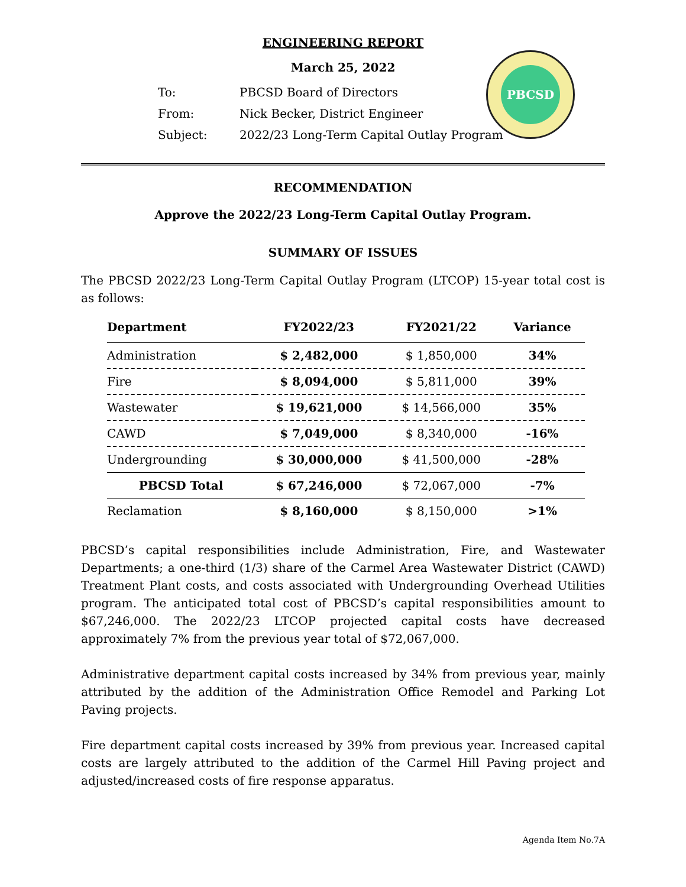ENGINEERING REPORT
March 25, 2022
PBCSD
| To: | PBCSD Board of Directors |
| From: | Nick Becker, District Engineer |
| Subject: | 2022/23 Long-Term Capital Outlay Program |
RECOMMENDATION
Approve the 2022/23 Long-Term Capital Outlay Program.
SUMMARY OF ISSUES
The PBCSD 2022/23 Long-Term Capital Outlay Program (LTCOP) 15-year total cost is as follows:
| Department | FY2022/23 | FY2021/22 | Variance |
| --- | --- | --- | --- |
| Administration | $ 2,482,000 | $ 1,850,000 | 34% |
| Fire | $ 8,094,000 | $ 5,811,000 | 39% |
| Wastewater | $ 19,621,000 | $ 14,566,000 | 35% |
| CAWD | $ 7,049,000 | $ 8,340,000 | -16% |
| Undergrounding | $ 30,000,000 | $ 41,500,000 | -28% |
| PBCSD Total | $ 67,246,000 | $ 72,067,000 | -7% |
| Reclamation | $ 8,160,000 | $ 8,150,000 | >1% |
PBCSD’s capital responsibilities include Administration, Fire, and Wastewater Departments; a one-third (1/3) share of the Carmel Area Wastewater District (CAWD) Treatment Plant costs, and costs associated with Undergrounding Overhead Utilities program. The anticipated total cost of PBCSD’s capital responsibilities amount to $67,246,000. The 2022/23 LTCOP projected capital costs have decreased approximately 7% from the previous year total of $72,067,000.
Administrative department capital costs increased by 34% from previous year, mainly attributed by the addition of the Administration Office Remodel and Parking Lot Paving projects.
Fire department capital costs increased by 39% from previous year. Increased capital costs are largely attributed to the addition of the Carmel Hill Paving project and adjusted/increased costs of fire response apparatus.
Agenda Item No.7A